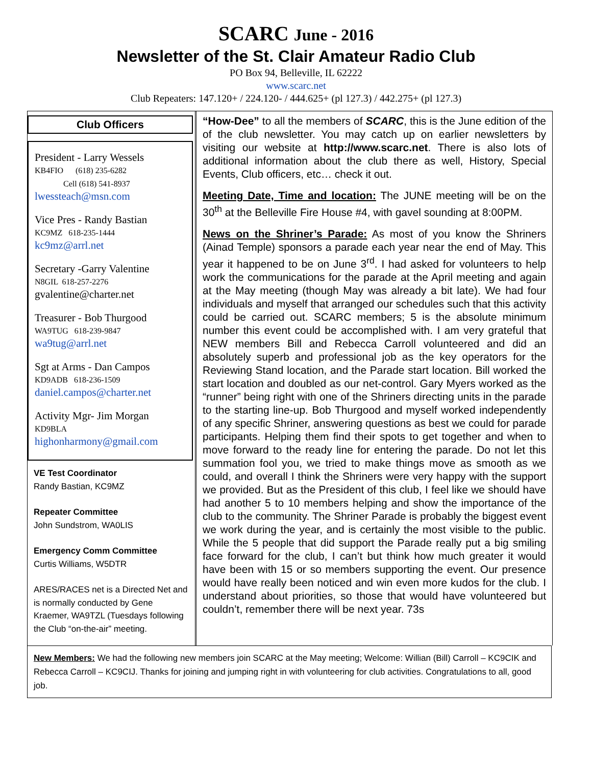SCARC June - 2016
Newsletter of the St. Clair Amateur Radio Club
PO Box 94, Belleville, IL 62222
www.scarc.net
Club Repeaters: 147.120+ / 224.120- / 444.625+ (pl 127.3) / 442.275+ (pl 127.3)
Club Officers
President - Larry Wessels
KB4FIO (618) 235-6282
Cell (618) 541-8937
lwessteach@msn.com
Vice Pres - Randy Bastian
KC9MZ 618-235-1444
kc9mz@arrl.net
Secretary -Garry Valentine
N8GIL 618-257-2276
gvalentine@charter.net
Treasurer - Bob Thurgood
WA9TUG 618-239-9847
wa9tug@arrl.net
Sgt at Arms - Dan Campos
KD9ADB 618-236-1509
daniel.campos@charter.net
Activity Mgr- Jim Morgan
KD9BLA
highonharmony@gmail.com
VE Test Coordinator
Randy Bastian, KC9MZ
Repeater Committee
John Sundstrom, WA0LIS
Emergency Comm Committee
Curtis Williams, W5DTR
ARES/RACES net is a Directed Net and is normally conducted by Gene Kraemer, WA9TZL (Tuesdays following the Club “on-the-air” meeting.
“How-Dee” to all the members of SCARC, this is the June edition of the of the club newsletter. You may catch up on earlier newsletters by visiting our website at http://www.scarc.net. There is also lots of additional information about the club there as well, History, Special Events, Club officers, etc… check it out.
Meeting Date, Time and location: The JUNE meeting will be on the 30<sup>th</sup> at the Belleville Fire House #4, with gavel sounding at 8:00PM.
News on the Shriner’s Parade: As most of you know the Shriners (Ainad Temple) sponsors a parade each year near the end of May. This year it happened to be on June 3<sup>rd</sup>. I had asked for volunteers to help work the communications for the parade at the April meeting and again at the May meeting (though May was already a bit late). We had four individuals and myself that arranged our schedules such that this activity could be carried out. SCARC members; 5 is the absolute minimum number this event could be accomplished with. I am very grateful that NEW members Bill and Rebecca Carroll volunteered and did an absolutely superb and professional job as the key operators for the Reviewing Stand location, and the Parade start location. Bill worked the start location and doubled as our net-control. Gary Myers worked as the “runner” being right with one of the Shriners directing units in the parade to the starting line-up. Bob Thurgood and myself worked independently of any specific Shriner, answering questions as best we could for parade participants. Helping them find their spots to get together and when to move forward to the ready line for entering the parade. Do not let this summation fool you, we tried to make things move as smooth as we could, and overall I think the Shriners were very happy with the support we provided. But as the President of this club, I feel like we should have had another 5 to 10 members helping and show the importance of the club to the community. The Shriner Parade is probably the biggest event we work during the year, and is certainly the most visible to the public. While the 5 people that did support the Parade really put a big smiling face forward for the club, I can’t but think how much greater it would have been with 15 or so members supporting the event. Our presence would have really been noticed and win even more kudos for the club. I understand about priorities, so those that would have volunteered but couldn’t, remember there will be next year. 73s
New Members: We had the following new members join SCARC at the May meeting; Welcome: Willian (Bill) Carroll – KC9CIK and Rebecca Carroll – KC9CIJ. Thanks for joining and jumping right in with volunteering for club activities. Congratulations to all, good job.